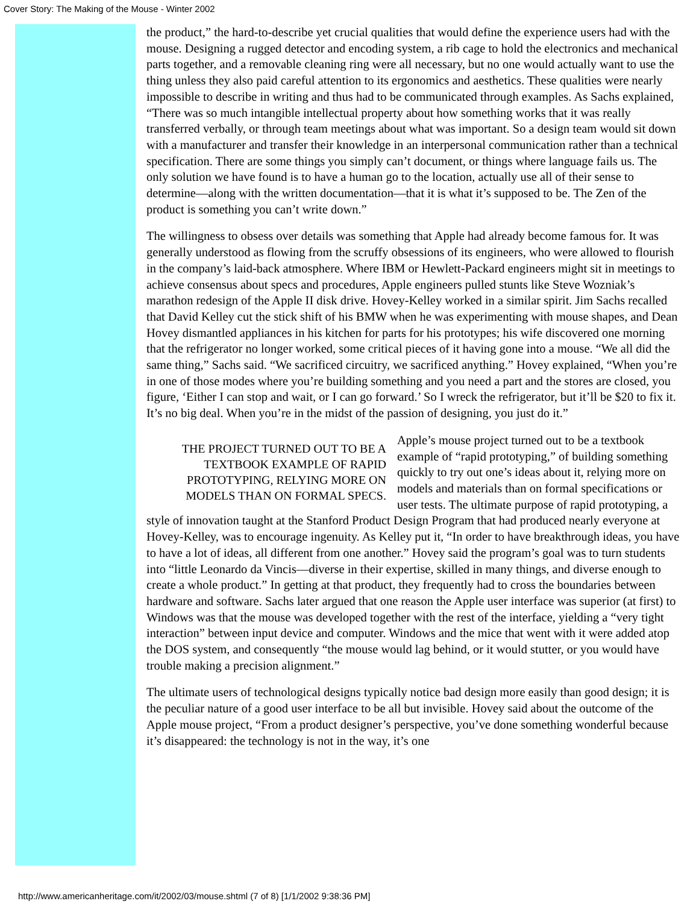Cover Story: The Making of the Mouse - Winter 2002
the product,” the hard-to-describe yet crucial qualities that would define the experience users had with the mouse. Designing a rugged detector and encoding system, a rib cage to hold the electronics and mechanical parts together, and a removable cleaning ring were all necessary, but no one would actually want to use the thing unless they also paid careful attention to its ergonomics and aesthetics. These qualities were nearly impossible to describe in writing and thus had to be communicated through examples. As Sachs explained, “There was so much intangible intellectual property about how something works that it was really transferred verbally, or through team meetings about what was important. So a design team would sit down with a manufacturer and transfer their knowledge in an interpersonal communication rather than a technical specification. There are some things you simply can’t document, or things where language fails us. The only solution we have found is to have a human go to the location, actually use all of their sense to determine—along with the written documentation—that it is what it’s supposed to be. The Zen of the product is something you can’t write down.”
The willingness to obsess over details was something that Apple had already become famous for. It was generally understood as flowing from the scruffy obsessions of its engineers, who were allowed to flourish in the company’s laid-back atmosphere. Where IBM or Hewlett-Packard engineers might sit in meetings to achieve consensus about specs and procedures, Apple engineers pulled stunts like Steve Wozniak’s marathon redesign of the Apple II disk drive. Hovey-Kelley worked in a similar spirit. Jim Sachs recalled that David Kelley cut the stick shift of his BMW when he was experimenting with mouse shapes, and Dean Hovey dismantled appliances in his kitchen for parts for his prototypes; his wife discovered one morning that the refrigerator no longer worked, some critical pieces of it having gone into a mouse. “We all did the same thing,” Sachs said. “We sacrificed circuitry, we sacrificed anything.” Hovey explained, “When you’re in one of those modes where you’re building something and you need a part and the stores are closed, you figure, ‘Either I can stop and wait, or I can go forward.’ So I wreck the refrigerator, but it’ll be $20 to fix it. It’s no big deal. When you’re in the midst of the passion of designing, you just do it.”
THE PROJECT TURNED OUT TO BE A TEXTBOOK EXAMPLE OF RAPID PROTOTYPING, RELYING MORE ON MODELS THAN ON FORMAL SPECS. Apple’s mouse project turned out to be a textbook example of “rapid prototyping,” of building something quickly to try out one’s ideas about it, relying more on models and materials than on formal specifications or user tests. The ultimate purpose of rapid prototyping, a style of innovation taught at the Stanford Product Design Program that had produced nearly everyone at Hovey-Kelley, was to encourage ingenuity. As Kelley put it, “In order to have breakthrough ideas, you have to have a lot of ideas, all different from one another.” Hovey said the program’s goal was to turn students into “little Leonardo da Vincis—diverse in their expertise, skilled in many things, and diverse enough to create a whole product.” In getting at that product, they frequently had to cross the boundaries between hardware and software. Sachs later argued that one reason the Apple user interface was superior (at first) to Windows was that the mouse was developed together with the rest of the interface, yielding a “very tight interaction” between input device and computer. Windows and the mice that went with it were added atop the DOS system, and consequently “the mouse would lag behind, or it would stutter, or you would have trouble making a precision alignment.”
The ultimate users of technological designs typically notice bad design more easily than good design; it is the peculiar nature of a good user interface to be all but invisible. Hovey said about the outcome of the Apple mouse project, “From a product designer’s perspective, you’ve done something wonderful because it’s disappeared: the technology is not in the way, it’s one
http://www.americanheritage.com/it/2002/03/mouse.shtml (7 of 8) [1/1/2002 9:38:36 PM]